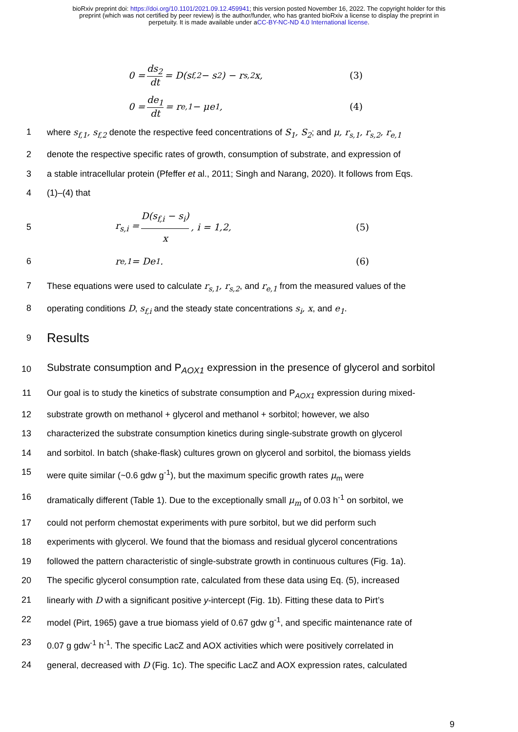bioRxiv preprint doi: https://doi.org/10.1101/2021.09.12.459941; this version posted November 16, 2022. The copyright holder for this
preprint (which was not certified by peer review) is the author/funder, who has granted bioRxiv a license to display the preprint in
perpetuity. It is made available under aCC-BY-NC-ND 4.0 International license.
0 = ds<sub>2</sub> dt = D(s<sub>f,2</sub> − s<sub>2</sub>) − r<sub>s,2</sub>x, (3)
0 = de<sub>1</sub> dt = r<sub>e,1</sub> − μe<sub>1</sub>, (4)
1 where s<sub>f,1</sub>, s<sub>f,2</sub> denote the respective feed concentrations of S<sub>1</sub>, S<sub>2</sub>; and μ, r<sub>s,1</sub>, r<sub>s,2</sub>, r<sub>e,1</sub>
2 denote the respective specific rates of growth, consumption of substrate, and expression of
3 a stable intracellular protein (Pfeffer et al., 2011; Singh and Narang, 2020). It follows from Eqs.
4 (1)–(4) that
5 r<sub>s,i</sub> = D(s<sub>f,i</sub> − s<sub>i</sub>) x, i = 1,2, (5)
6 r<sub>e,1</sub> = De<sub>1</sub>. (6)
7 These equations were used to calculate r<sub>s,1</sub>, r<sub>s,2</sub>, and r<sub>e,1</sub> from the measured values of the
8 operating conditions D, s<sub>f,i</sub> and the steady state concentrations s<sub>i</sub>, x, and e<sub>1</sub>.
9
Results
10
Substrate consumption and P<sub>AOX1</sub> expression in the presence of glycerol and sorbitol
11 Our goal is to study the kinetics of substrate consumption and P<sub>AOX1</sub> expression during mixed-
12 substrate growth on methanol + glycerol and methanol + sorbitol; however, we also
13 characterized the substrate consumption kinetics during single-substrate growth on glycerol
14 and sorbitol. In batch (shake-flask) cultures grown on glycerol and sorbitol, the biomass yields
15 were quite similar (~0.6 gdw g<sup>-1</sup>), but the maximum specific growth rates μ<sub>m</sub> were
16 dramatically different (Table 1). Due to the exceptionally small μ<sub>m</sub> of 0.03 h<sup>-1</sup> on sorbitol, we
17 could not perform chemostat experiments with pure sorbitol, but we did perform such
18 experiments with glycerol. We found that the biomass and residual glycerol concentrations
19 followed the pattern characteristic of single-substrate growth in continuous cultures (Fig. 1a).
20 The specific glycerol consumption rate, calculated from these data using Eq. (5), increased
21 linearly with D with a significant positive y-intercept (Fig. 1b). Fitting these data to Pirt’s
22 model (Pirt, 1965) gave a true biomass yield of 0.67 gdw g<sup>-1</sup>, and specific maintenance rate of
23 0.07 g gdw<sup>-1</sup> h<sup>-1</sup>. The specific LacZ and AOX activities which were positively correlated in
24 general, decreased with D (Fig. 1c). The specific LacZ and AOX expression rates, calculated
9